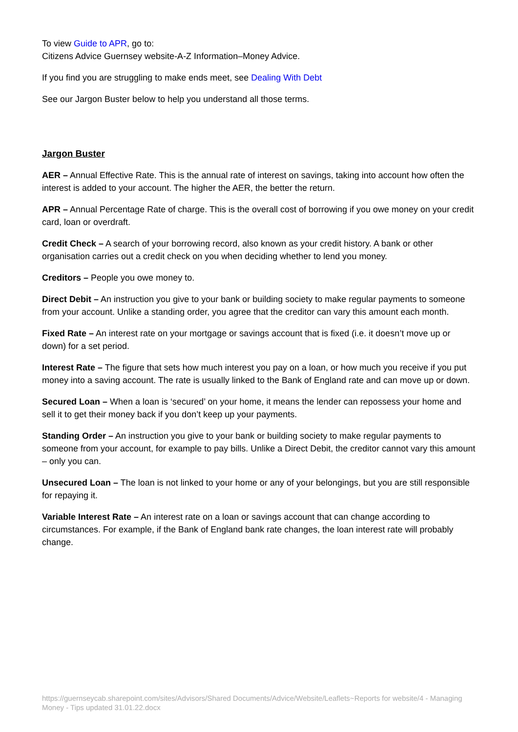To view Guide to APR, go to:
Citizens Advice Guernsey website-A-Z Information–Money Advice.
If you find you are struggling to make ends meet, see Dealing With Debt
See our Jargon Buster below to help you understand all those terms.
Jargon Buster
AER – Annual Effective Rate. This is the annual rate of interest on savings, taking into account how often the interest is added to your account. The higher the AER, the better the return.
APR – Annual Percentage Rate of charge. This is the overall cost of borrowing if you owe money on your credit card, loan or overdraft.
Credit Check – A search of your borrowing record, also known as your credit history. A bank or other organisation carries out a credit check on you when deciding whether to lend you money.
Creditors – People you owe money to.
Direct Debit – An instruction you give to your bank or building society to make regular payments to someone from your account. Unlike a standing order, you agree that the creditor can vary this amount each month.
Fixed Rate – An interest rate on your mortgage or savings account that is fixed (i.e. it doesn’t move up or down) for a set period.
Interest Rate – The figure that sets how much interest you pay on a loan, or how much you receive if you put money into a saving account. The rate is usually linked to the Bank of England rate and can move up or down.
Secured Loan – When a loan is ‘secured’ on your home, it means the lender can repossess your home and sell it to get their money back if you don’t keep up your payments.
Standing Order – An instruction you give to your bank or building society to make regular payments to someone from your account, for example to pay bills. Unlike a Direct Debit, the creditor cannot vary this amount – only you can.
Unsecured Loan – The loan is not linked to your home or any of your belongings, but you are still responsible for repaying it.
Variable Interest Rate – An interest rate on a loan or savings account that can change according to circumstances. For example, if the Bank of England bank rate changes, the loan interest rate will probably change.
https://guernseycab.sharepoint.com/sites/Advisors/Shared Documents/Advice/Website/Leaflets~Reports for website/4 - Managing Money - Tips updated 31.01.22.docx